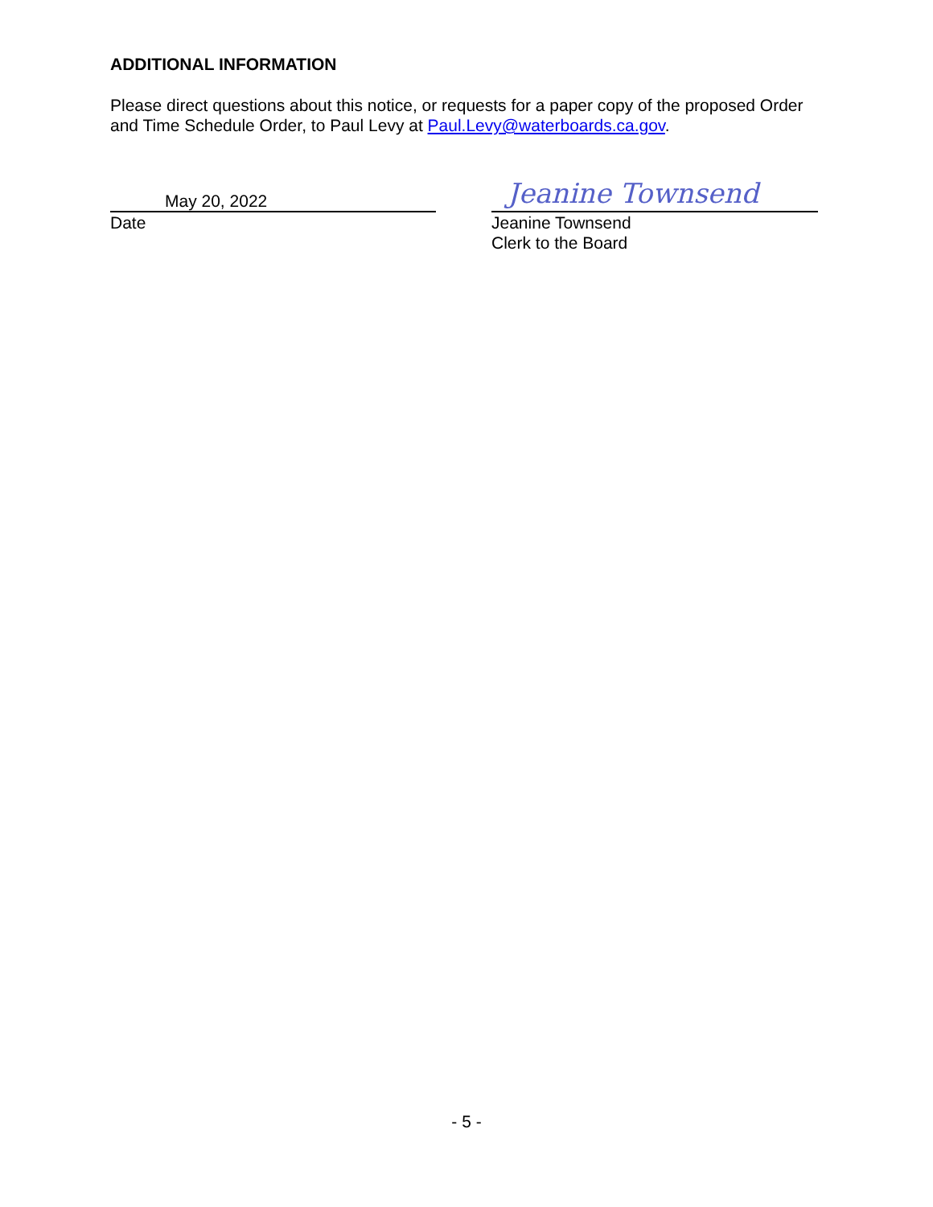ADDITIONAL INFORMATION
Please direct questions about this notice, or requests for a paper copy of the proposed Order and Time Schedule Order, to Paul Levy at Paul.Levy@waterboards.ca.gov.
May 20, 2022
Date
Jeanine Townsend
Jeanine Townsend
Clerk to the Board
- 5 -